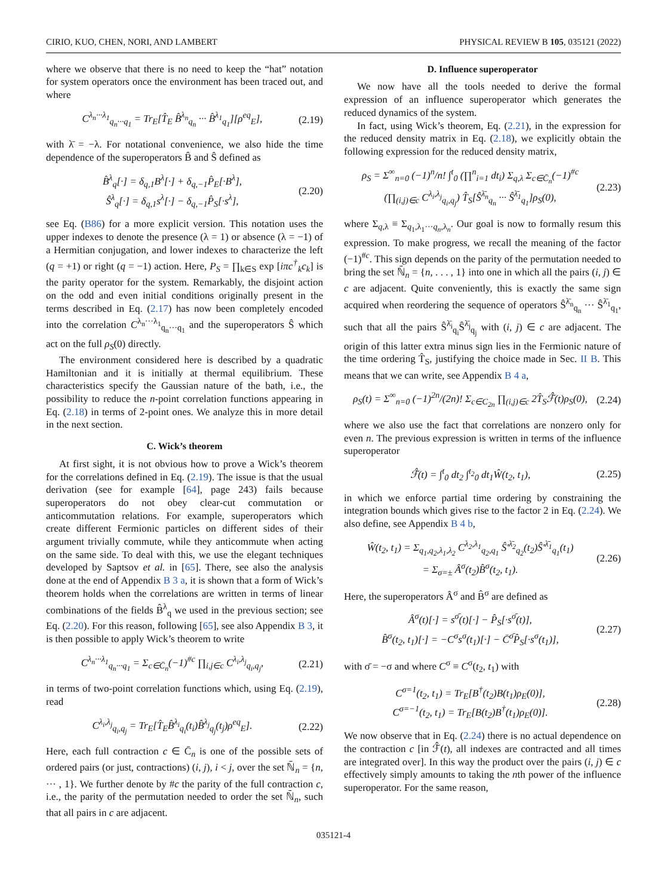CIRIO, KUO, CHEN, NORI, AND LAMBERT PHYSICAL REVIEW B 105, 035121 (2022)
where we observe that there is no need to keep the “hat” notation for system operators once the environment has been traced out, and where
C<sup>λ<sub>n</sub>···λ<sub>1</sub></sup><sub>q<sub>n</sub>···q<sub>1</sub></sub> = Tr<sub>E</sub>[T̂<sub>E</sub> B̂<sup>λ<sub>n</sub></sup><sub>q<sub>n</sub></sub> ··· B̂<sup>λ<sub>1</sub></sup><sub>q<sub>1</sub></sub>][ρ<sup>eq</sup><sub>E</sub>], (2.19)
with λ̄ = −λ. For notational convenience, we also hide the time dependence of the superoperators B̂ and Ŝ defined as
B̂<sup>λ</sup><sub>q</sub>[·] = δ<sub>q,1</sub>B<sup>λ</sup>[·] + δ<sub>q,−1</sub>P̂<sub>E</sub>[·B<sup>λ</sup>],
Ŝ<sup>λ</sup><sub>q</sub>[·] = δ<sub>q,1</sub>s<sup>λ</sup>[·] − δ<sub>q,−1</sub>P̂<sub>S</sub>[·s<sup>λ</sup>], (2.20)
see Eq. (B86) for a more explicit version. This notation uses the upper indexes to denote the presence (λ = 1) or absence (λ = −1) of a Hermitian conjugation, and lower indexes to characterize the left (q = +1) or right (q = −1) action. Here, P<sub>S</sub> = ∏<sub>k∈S</sub> exp [iπc<sup>†</sup><sub>k</sub>c<sub>k</sub>] is the parity operator for the system. Remarkably, the disjoint action on the odd and even initial conditions originally present in the terms described in Eq. (2.17) has now been completely encoded into the correlation C<sup>λ<sub>n</sub>···λ<sub>1</sub></sup><sub>q<sub>n</sub>···q<sub>1</sub></sub> and the superoperators Ŝ which act on the full ρ<sub>S</sub>(0) directly.
The environment considered here is described by a quadratic Hamiltonian and it is initially at thermal equilibrium. These characteristics specify the Gaussian nature of the bath, i.e., the possibility to reduce the n-point correlation functions appearing in Eq. (2.18) in terms of 2-point ones. We analyze this in more detail in the next section.
C. Wick’s theorem
At first sight, it is not obvious how to prove a Wick’s theorem for the correlations defined in Eq. (2.19). The issue is that the usual derivation (see for example [64], page 243) fails because superoperators do not obey clear-cut commutation or anticommutation relations. For example, superoperators which create different Fermionic particles on different sides of their argument trivially commute, while they anticommute when acting on the same side. To deal with this, we use the elegant techniques developed by Saptsov et al. in [65]. There, see also the analysis done at the end of Appendix B 3 a, it is shown that a form of Wick’s theorem holds when the correlations are written in terms of linear combinations of the fields B̂<sup>λ</sup><sub>q</sub> we used in the previous section; see Eq. (2.20). For this reason, following [65], see also Appendix B 3, it is then possible to apply Wick’s theorem to write
C<sup>λ<sub>n</sub>···λ<sub>1</sub></sup><sub>q<sub>n</sub>···q<sub>1</sub></sub> = Σ<sub>c∈C̄<sub>n</sub></sub>(−1)<sup>#c</sup> ∏<sub>i,j∈c</sub> C<sup>λ<sub>i</sub>,λ<sub>j</sub></sup><sub>q<sub>i</sub>,q<sub>j</sub></sub>, (2.21)
in terms of two-point correlation functions which, using Eq. (2.19), read
C<sup>λ<sub>i</sub>,λ<sub>j</sub></sup><sub>q<sub>i</sub>,q<sub>j</sub></sub> = Tr<sub>E</sub>[T̂<sub>E</sub>B̂<sup>λ<sub>i</sub></sup><sub>q<sub>i</sub></sub>(t<sub>i</sub>)B̂<sup>λ<sub>j</sub></sup><sub>q<sub>j</sub></sub>(t<sub>j</sub>)ρ<sup>eq</sup><sub>E</sub>]. (2.22)
Here, each full contraction c ∈ C̄<sub>n</sub> is one of the possible sets of ordered pairs (or just, contractions) (i, j), i < j, over the set ℕ̄<sub>n</sub> = {n, ··· , 1}. We further denote by #c the parity of the full contraction c, i.e., the parity of the permutation needed to order the set ℕ̄<sub>n</sub>, such that all pairs in c are adjacent.
D. Influence superoperator
We now have all the tools needed to derive the formal expression of an influence superoperator which generates the reduced dynamics of the system.
In fact, using Wick’s theorem, Eq. (2.21), in the expression for the reduced density matrix in Eq. (2.18), we explicitly obtain the following expression for the reduced density matrix,
ρ<sub>S</sub> = Σ<sup>∞</sup><sub>n=0</sub> (−1)<sup>n</sup>/n! ∫<sup>t</sup><sub>0</sub> (∏<sup>n</sup><sub>i=1</sub> dt<sub>i</sub>) Σ<sub>q,λ</sub> Σ<sub>c∈C̄<sub>n</sub></sub>(−1)<sup>#c</sup>
(∏<sub>(i,j)∈c</sub> C<sup>λ<sub>i</sub>,λ<sub>j</sub></sup><sub>q<sub>i</sub>,q<sub>j</sub></sub>) T̂<sub>S</sub>[Ŝ<sup>λ̄<sub>n</sub></sup><sub>q<sub>n</sub></sub> ··· Ŝ<sup>λ̄<sub>1</sub></sup><sub>q<sub>1</sub></sub>]ρ<sub>S</sub>(0), (2.23)
where Σ<sub>q,λ</sub> ≡ Σ<sub>q<sub>1</sub>,λ<sub>1</sub>···q<sub>n</sub>,λ<sub>n</sub></sub>. Our goal is now to formally resum this expression. To make progress, we recall the meaning of the factor (−1)<sup>#c</sup>. This sign depends on the parity of the permutation needed to bring the set ℕ̄<sub>n</sub> = {n, . . . , 1} into one in which all the pairs (i, j) ∈ c are adjacent. Quite conveniently, this is exactly the same sign acquired when reordering the sequence of operators Ŝ<sup>λ̄<sub>n</sub></sup><sub>q<sub>n</sub></sub> ··· Ŝ<sup>λ̄<sub>1</sub></sup><sub>q<sub>1</sub></sub>, such that all the pairs Ŝ<sup>λ̄<sub>i</sub></sup><sub>q<sub>i</sub></sub>Ŝ<sup>λ̄<sub>j</sub></sup><sub>q<sub>j</sub></sub> with (i, j) ∈ c are adjacent. The origin of this latter extra minus sign lies in the Fermionic nature of the time ordering T̂<sub>S</sub>, justifying the choice made in Sec. II B. This means that we can write, see Appendix B 4 a,
ρ<sub>S</sub>(t) = Σ<sup>∞</sup><sub>n=0</sub> (−1)<sup>2n</sup>/(2n)! Σ<sub>c∈C<sub>2n</sub></sub> ∏<sub>(i,j)∈c</sub> 2T̂<sub>S</sub>ℱ̂(t)ρ<sub>S</sub>(0), (2.24)
where we also use the fact that correlations are nonzero only for even n. The previous expression is written in terms of the influence superoperator
ℱ̂(t) = ∫<sup>t</sup><sub>0</sub> dt<sub>2</sub> ∫<sup>t<sub>2</sub></sup><sub>0</sub> dt<sub>1</sub>Ŵ(t<sub>2</sub>, t<sub>1</sub>), (2.25)
in which we enforce partial time ordering by constraining the integration bounds which gives rise to the factor 2 in Eq. (2.24). We also define, see Appendix B 4 b,
Ŵ(t<sub>2</sub>, t<sub>1</sub>) = Σ<sub>q<sub>1</sub>,q<sub>2</sub>,λ<sub>1</sub>,λ<sub>2</sub></sub> C<sup>λ<sub>2</sub>,λ<sub>1</sub></sup><sub>q<sub>2</sub>,q<sub>1</sub></sub> Ŝ′<sup>λ̄<sub>2</sub></sup><sub>q<sub>2</sub></sub>(t<sub>2</sub>)Ŝ′<sup>λ̄<sub>1</sub></sup><sub>q<sub>1</sub></sub>(t<sub>1</sub>)
= Σ<sub>σ=±</sub> Â<sup>σ</sup>(t<sub>2</sub>)B̂<sup>σ</sup>(t<sub>2</sub>, t<sub>1</sub>). (2.26)
Here, the superoperators Â<sup>σ</sup> and B̂<sup>σ</sup> are defined as
Â<sup>σ</sup>(t)[·] = s<sup>σ̄</sup>(t)[·] − P̂<sub>S</sub>[·s<sup>σ̄</sup>(t)],
B̂<sup>σ</sup>(t<sub>2</sub>, t<sub>1</sub>)[·] = −C<sup>σ</sup>s<sup>σ</sup>(t<sub>1</sub>)[·] − C̄<sup>σ̄</sup>P̂<sub>S</sub>[·s<sup>σ</sup>(t<sub>1</sub>)], (2.27)
with σ̄ = −σ and where C<sup>σ</sup> ≡ C<sup>σ</sup>(t<sub>2</sub>, t<sub>1</sub>) with
C<sup>σ=1</sup>(t<sub>2</sub>, t<sub>1</sub>) = Tr<sub>E</sub>[B<sup>†</sup>(t<sub>2</sub>)B(t<sub>1</sub>)ρ<sub>E</sub>(0)],
C<sup>σ=−1</sup>(t<sub>2</sub>, t<sub>1</sub>) = Tr<sub>E</sub>[B(t<sub>2</sub>)B<sup>†</sup>(t<sub>1</sub>)ρ<sub>E</sub>(0)]. (2.28)
We now observe that in Eq. (2.24) there is no actual dependence on the contraction c [in ℱ̂(t), all indexes are contracted and all times are integrated over]. In this way the product over the pairs (i, j) ∈ c effectively simply amounts to taking the nth power of the influence superoperator. For the same reason,
035121-4